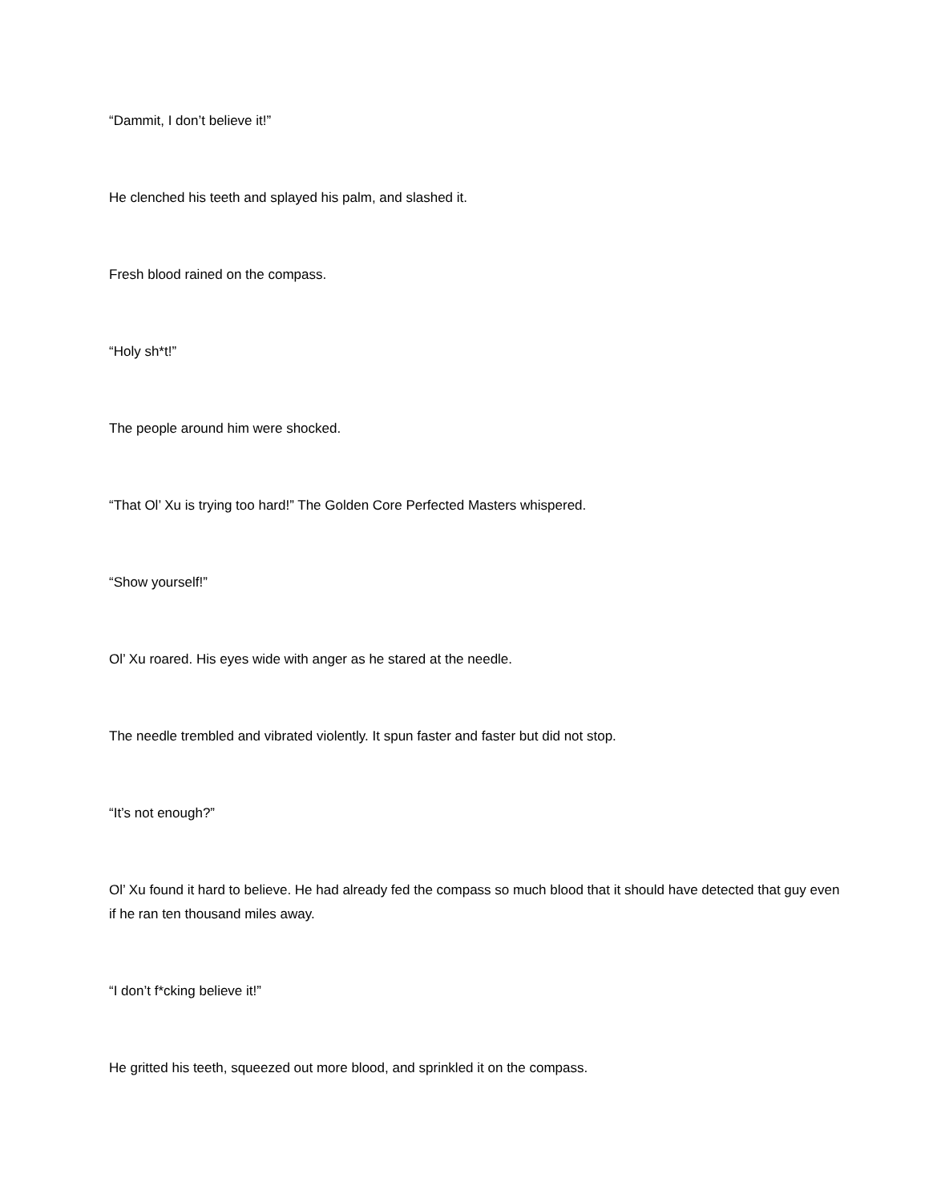“Dammit, I don’t believe it!”
He clenched his teeth and splayed his palm, and slashed it.
Fresh blood rained on the compass.
“Holy sh*t!”
The people around him were shocked.
“That Ol’ Xu is trying too hard!” The Golden Core Perfected Masters whispered.
“Show yourself!”
Ol’ Xu roared. His eyes wide with anger as he stared at the needle.
The needle trembled and vibrated violently. It spun faster and faster but did not stop.
“It’s not enough?”
Ol’ Xu found it hard to believe. He had already fed the compass so much blood that it should have detected that guy even if he ran ten thousand miles away.
“I don’t f*cking believe it!”
He gritted his teeth, squeezed out more blood, and sprinkled it on the compass.